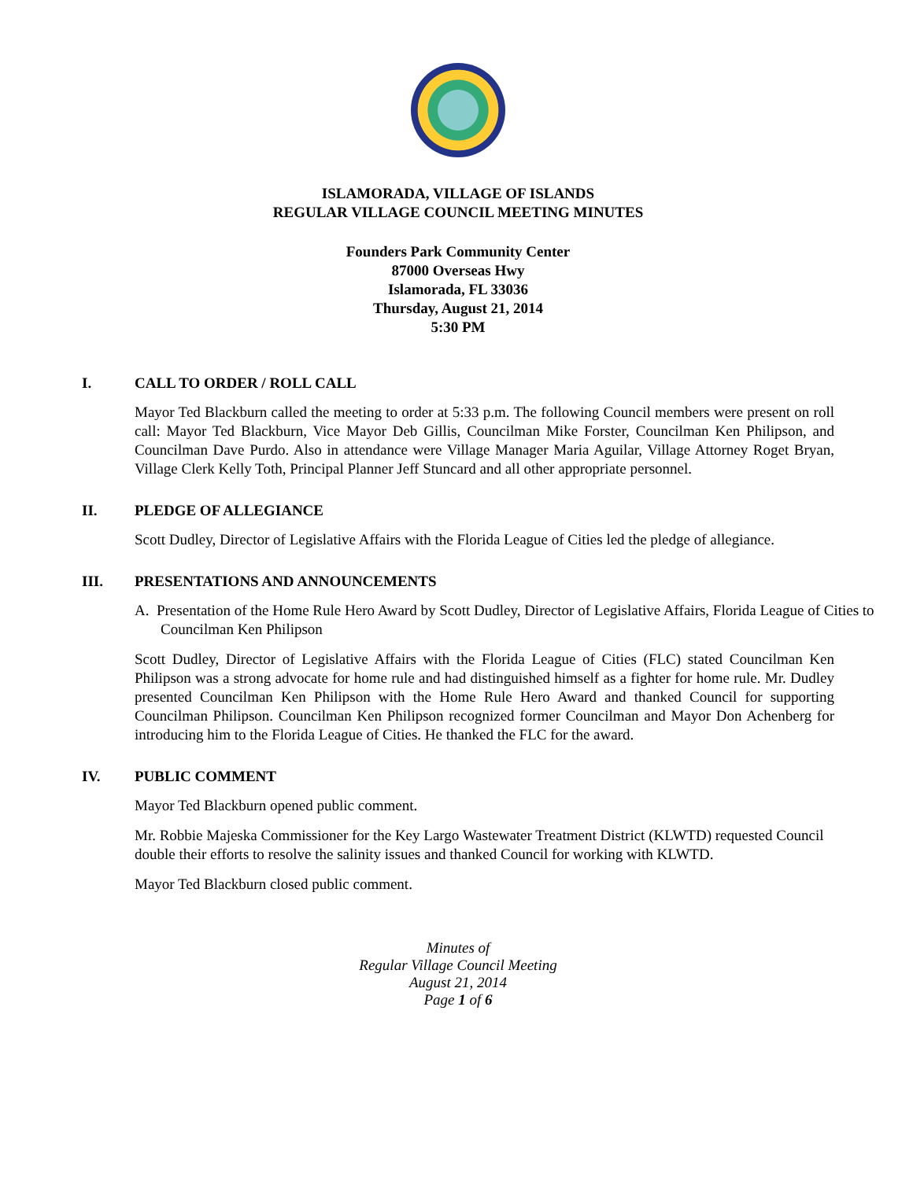ISLAMORADA, VILLAGE OF ISLANDS
REGULAR VILLAGE COUNCIL MEETING MINUTES
Founders Park Community Center
87000 Overseas Hwy
Islamorada, FL 33036
Thursday, August 21, 2014
5:30 PM
I. CALL TO ORDER / ROLL CALL
Mayor Ted Blackburn called the meeting to order at 5:33 p.m. The following Council members were present on roll call: Mayor Ted Blackburn, Vice Mayor Deb Gillis, Councilman Mike Forster, Councilman Ken Philipson, and Councilman Dave Purdo. Also in attendance were Village Manager Maria Aguilar, Village Attorney Roget Bryan, Village Clerk Kelly Toth, Principal Planner Jeff Stuncard and all other appropriate personnel.
II. PLEDGE OF ALLEGIANCE
Scott Dudley, Director of Legislative Affairs with the Florida League of Cities led the pledge of allegiance.
III. PRESENTATIONS AND ANNOUNCEMENTS
A. Presentation of the Home Rule Hero Award by Scott Dudley, Director of Legislative Affairs, Florida League of Cities to Councilman Ken Philipson
Scott Dudley, Director of Legislative Affairs with the Florida League of Cities (FLC) stated Councilman Ken Philipson was a strong advocate for home rule and had distinguished himself as a fighter for home rule. Mr. Dudley presented Councilman Ken Philipson with the Home Rule Hero Award and thanked Council for supporting Councilman Philipson. Councilman Ken Philipson recognized former Councilman and Mayor Don Achenberg for introducing him to the Florida League of Cities. He thanked the FLC for the award.
IV. PUBLIC COMMENT
Mayor Ted Blackburn opened public comment.
Mr. Robbie Majeska Commissioner for the Key Largo Wastewater Treatment District (KLWTD) requested Council double their efforts to resolve the salinity issues and thanked Council for working with KLWTD.
Mayor Ted Blackburn closed public comment.
Minutes of
Regular Village Council Meeting
August 21, 2014
Page 1 of 6